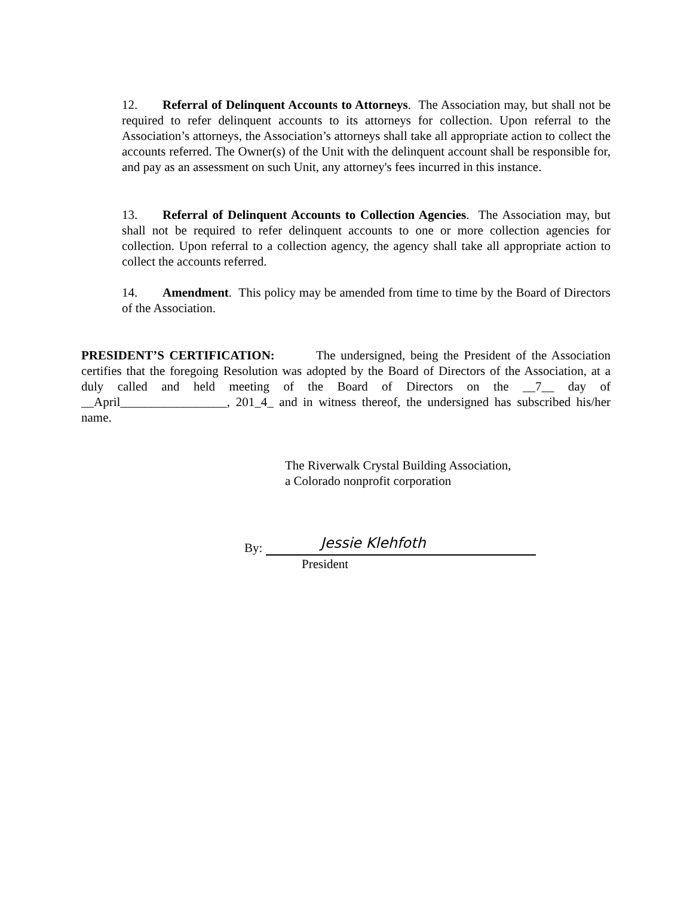12. Referral of Delinquent Accounts to Attorneys. The Association may, but shall not be required to refer delinquent accounts to its attorneys for collection. Upon referral to the Association’s attorneys, the Association’s attorneys shall take all appropriate action to collect the accounts referred. The Owner(s) of the Unit with the delinquent account shall be responsible for, and pay as an assessment on such Unit, any attorney's fees incurred in this instance.
13. Referral of Delinquent Accounts to Collection Agencies. The Association may, but shall not be required to refer delinquent accounts to one or more collection agencies for collection. Upon referral to a collection agency, the agency shall take all appropriate action to collect the accounts referred.
14. Amendment. This policy may be amended from time to time by the Board of Directors of the Association.
PRESIDENT’S CERTIFICATION: The undersigned, being the President of the Association certifies that the foregoing Resolution was adopted by the Board of Directors of the Association, at a duly called and held meeting of the Board of Directors on the __7__ day of __April_________________, 201_4_ and in witness thereof, the undersigned has subscribed his/her name.
The Riverwalk Crystal Building Association,
a Colorado nonprofit corporation
By: Jessie Klehfoth
President